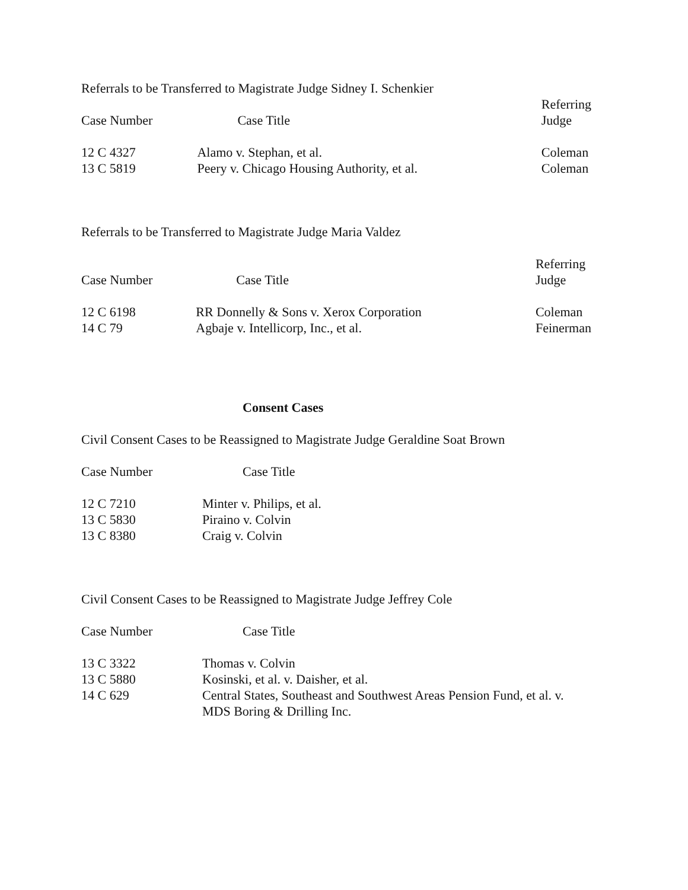Referrals to be Transferred to Magistrate Judge Sidney I. Schenkier
| Case Number | Case Title | Referring Judge |
| --- | --- | --- |
| 12 C 4327 | Alamo v. Stephan, et al. | Coleman |
| 13 C 5819 | Peery v. Chicago Housing Authority, et al. | Coleman |
Referrals to be Transferred to Magistrate Judge Maria Valdez
| Case Number | Case Title | Referring Judge |
| --- | --- | --- |
| 12 C 6198 | RR Donnelly & Sons v. Xerox Corporation | Coleman |
| 14 C 79 | Agbaje v. Intellicorp, Inc., et al. | Feinerman |
Consent Cases
Civil Consent Cases to be Reassigned to Magistrate Judge Geraldine Soat Brown
| Case Number | Case Title | |
| --- | --- | --- |
| 12 C 7210 | Minter v. Philips, et al. | |
| 13 C 5830 | Piraino v. Colvin | |
| 13 C 8380 | Craig v. Colvin | |
Civil Consent Cases to be Reassigned to Magistrate Judge Jeffrey Cole
| Case Number | Case Title | |
| --- | --- | --- |
| 13 C 3322 | Thomas v. Colvin | |
| 13 C 5880 | Kosinski, et al. v. Daisher, et al. | |
| 14 C 629 | Central States, Southeast and Southwest Areas Pension Fund, et al. v. MDS Boring & Drilling Inc. | |